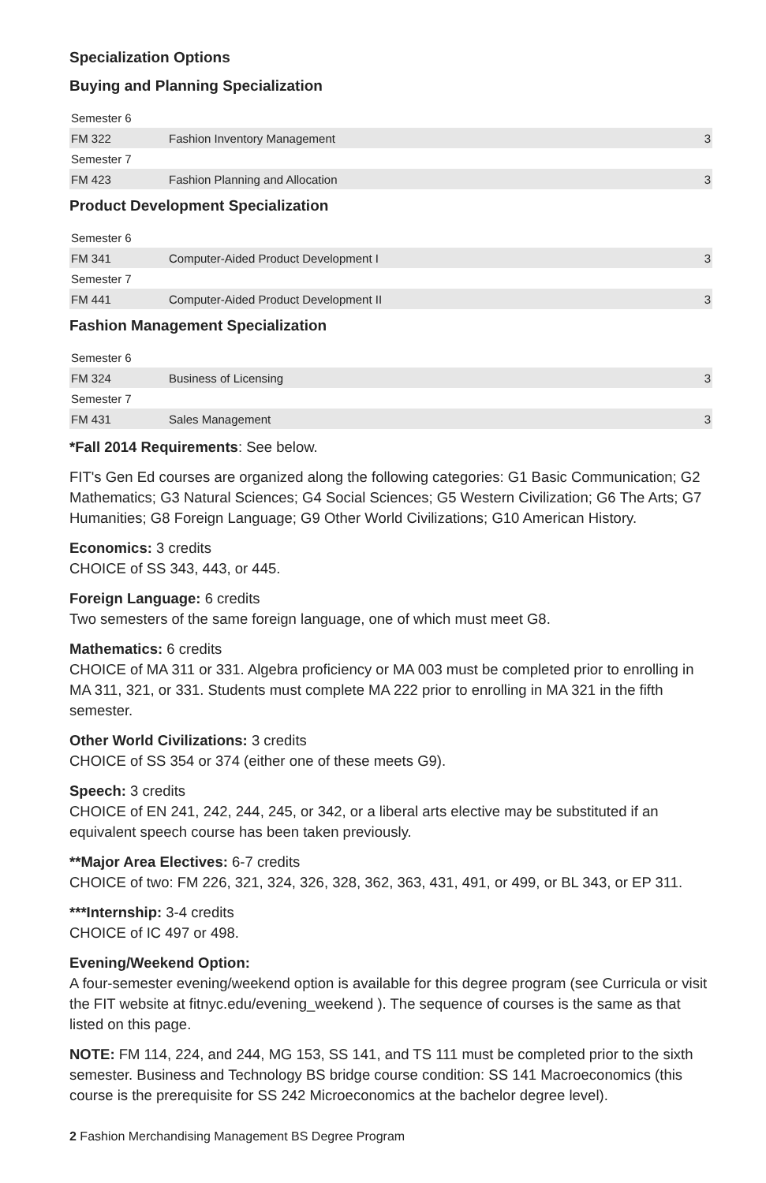Specialization Options
Buying and Planning Specialization
| Semester 6 | | |
| FM 322 | Fashion Inventory Management | 3 |
| Semester 7 | | |
| FM 423 | Fashion Planning and Allocation | 3 |
Product Development Specialization
| Semester 6 | | |
| FM 341 | Computer-Aided Product Development I | 3 |
| Semester 7 | | |
| FM 441 | Computer-Aided Product Development II | 3 |
Fashion Management Specialization
| Semester 6 | | |
| FM 324 | Business of Licensing | 3 |
| Semester 7 | | |
| FM 431 | Sales Management | 3 |
*Fall 2014 Requirements: See below.
FIT's Gen Ed courses are organized along the following categories: G1 Basic Communication; G2 Mathematics; G3 Natural Sciences; G4 Social Sciences; G5 Western Civilization; G6 The Arts; G7 Humanities; G8 Foreign Language; G9 Other World Civilizations; G10 American History.
Economics: 3 credits
CHOICE of SS 343, 443, or 445.
Foreign Language: 6 credits
Two semesters of the same foreign language, one of which must meet G8.
Mathematics: 6 credits
CHOICE of MA 311 or 331. Algebra proficiency or MA 003 must be completed prior to enrolling in MA 311, 321, or 331. Students must complete MA 222 prior to enrolling in MA 321 in the fifth semester.
Other World Civilizations: 3 credits
CHOICE of SS 354 or 374 (either one of these meets G9).
Speech: 3 credits
CHOICE of EN 241, 242, 244, 245, or 342, or a liberal arts elective may be substituted if an equivalent speech course has been taken previously.
**Major Area Electives: 6-7 credits
CHOICE of two: FM 226, 321, 324, 326, 328, 362, 363, 431, 491, or 499, or BL 343, or EP 311.
***Internship: 3-4 credits
CHOICE of IC 497 or 498.
Evening/Weekend Option:
A four-semester evening/weekend option is available for this degree program (see Curricula or visit the FIT website at fitnyc.edu/evening_weekend ). The sequence of courses is the same as that listed on this page.
NOTE: FM 114, 224, and 244, MG 153, SS 141, and TS 111 must be completed prior to the sixth semester. Business and Technology BS bridge course condition: SS 141 Macroeconomics (this course is the prerequisite for SS 242 Microeconomics at the bachelor degree level).
2 Fashion Merchandising Management BS Degree Program